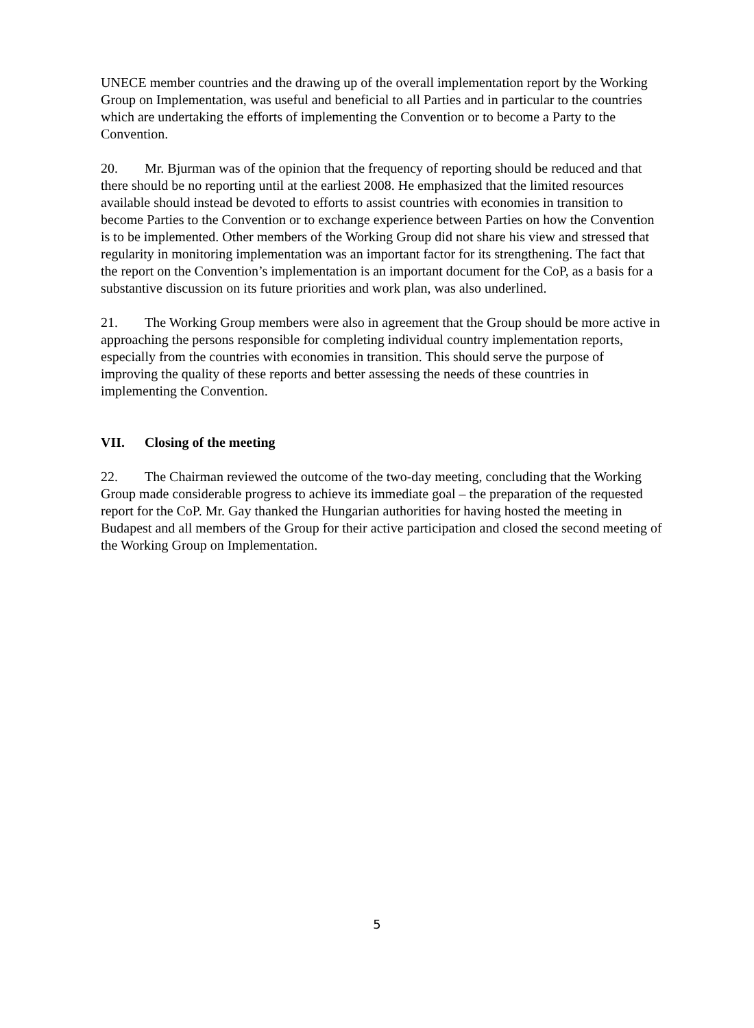UNECE member countries and the drawing up of the overall implementation report by the Working Group on Implementation, was useful and beneficial to all Parties and in particular to the countries which are undertaking the efforts of implementing the Convention or to become a Party to the Convention.
20. Mr. Bjurman was of the opinion that the frequency of reporting should be reduced and that there should be no reporting until at the earliest 2008. He emphasized that the limited resources available should instead be devoted to efforts to assist countries with economies in transition to become Parties to the Convention or to exchange experience between Parties on how the Convention is to be implemented. Other members of the Working Group did not share his view and stressed that regularity in monitoring implementation was an important factor for its strengthening. The fact that the report on the Convention’s implementation is an important document for the CoP, as a basis for a substantive discussion on its future priorities and work plan, was also underlined.
21. The Working Group members were also in agreement that the Group should be more active in approaching the persons responsible for completing individual country implementation reports, especially from the countries with economies in transition. This should serve the purpose of improving the quality of these reports and better assessing the needs of these countries in implementing the Convention.
VII. Closing of the meeting
22. The Chairman reviewed the outcome of the two-day meeting, concluding that the Working Group made considerable progress to achieve its immediate goal – the preparation of the requested report for the CoP. Mr. Gay thanked the Hungarian authorities for having hosted the meeting in Budapest and all members of the Group for their active participation and closed the second meeting of the Working Group on Implementation.
5